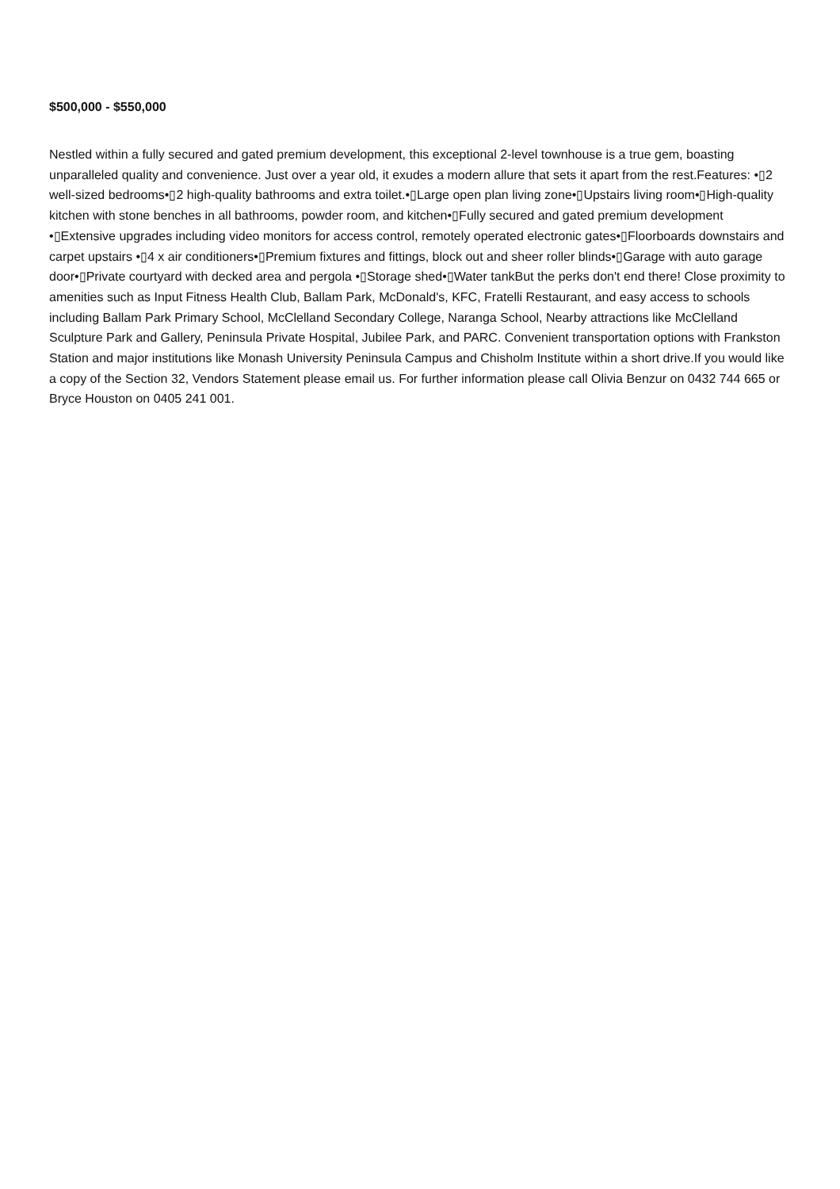$500,000 - $550,000
Nestled within a fully secured and gated premium development, this exceptional 2-level townhouse is a true gem, boasting unparalleled quality and convenience. Just over a year old, it exudes a modern allure that sets it apart from the rest.Features: •▯2 well-sized bedrooms•▯2 high-quality bathrooms and extra toilet.•▯Large open plan living zone•▯Upstairs living room•▯High-quality kitchen with stone benches in all bathrooms, powder room, and kitchen•▯Fully secured and gated premium development •▯Extensive upgrades including video monitors for access control, remotely operated electronic gates•▯Floorboards downstairs and carpet upstairs •▯4 x air conditioners•▯Premium fixtures and fittings, block out and sheer roller blinds•▯Garage with auto garage door•▯Private courtyard with decked area and pergola •▯Storage shed•▯Water tankBut the perks don't end there! Close proximity to amenities such as Input Fitness Health Club, Ballam Park, McDonald's, KFC, Fratelli Restaurant, and easy access to schools including Ballam Park Primary School, McClelland Secondary College, Naranga School, Nearby attractions like McClelland Sculpture Park and Gallery, Peninsula Private Hospital, Jubilee Park, and PARC. Convenient transportation options with Frankston Station and major institutions like Monash University Peninsula Campus and Chisholm Institute within a short drive.If you would like a copy of the Section 32, Vendors Statement please email us. For further information please call Olivia Benzur on 0432 744 665 or Bryce Houston on 0405 241 001.